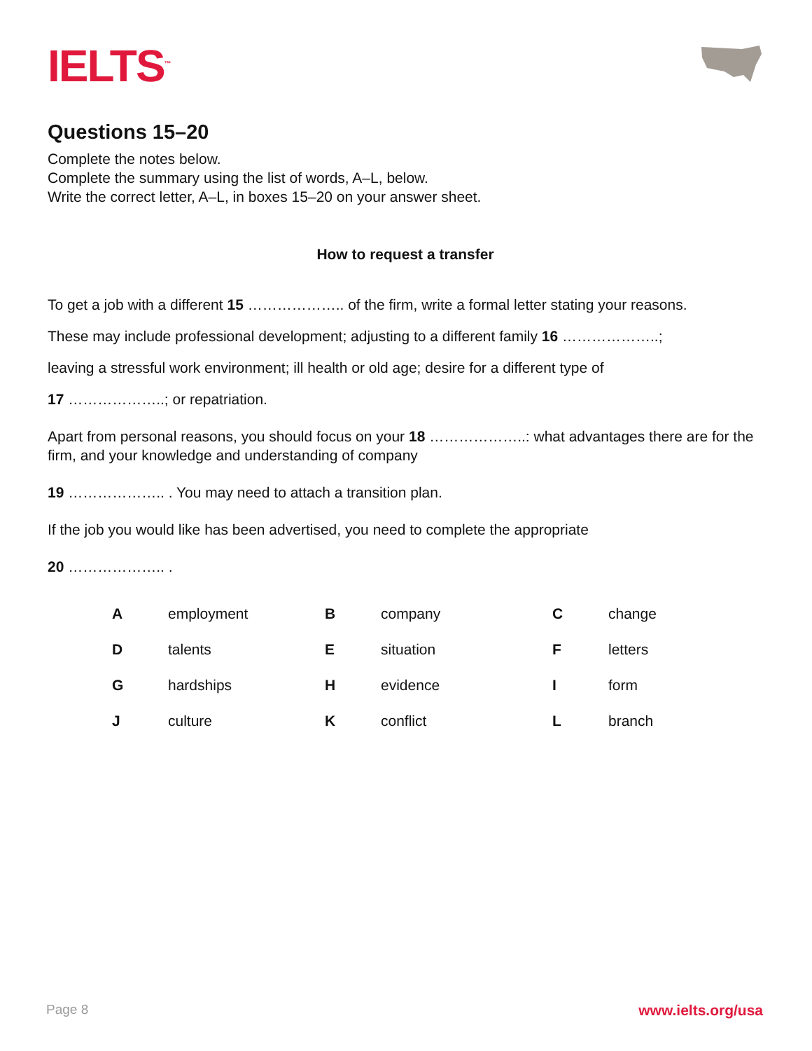IELTS<sup>™</sup>
Questions 15–20
Complete the notes below.
Complete the summary using the list of words, A–L, below.
Write the correct letter, A–L, in boxes 15–20 on your answer sheet.
How to request a transfer
To get a job with a different 15 ……………….. of the firm, write a formal letter stating your reasons.
These may include professional development; adjusting to a different family 16 ………………..;
leaving a stressful work environment; ill health or old age; desire for a different type of
17 ………………..; or repatriation.
Apart from personal reasons, you should focus on your 18 ………………..: what advantages there are for the firm, and your knowledge and understanding of company
19 ……………….. . You may need to attach a transition plan.
If the job you would like has been advertised, you need to complete the appropriate
20 ……………….. .
| A | employment | B | company | C | change |
| D | talents | E | situation | F | letters |
| G | hardships | H | evidence | I | form |
| J | culture | K | conflict | L | branch |
Page 8 www.ielts.org/usa